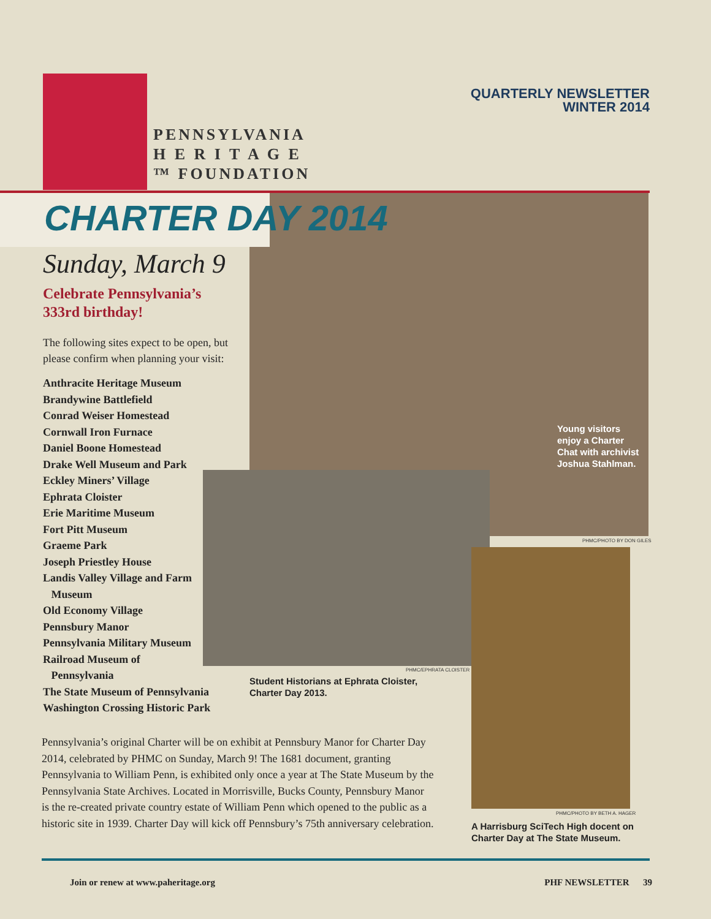PENNSYLVANIA
H E R I T A G E
™ FOUNDATION
QUARTERLY NEWSLETTER
WINTER 2014
CHARTER DAY 2014
Sunday, March 9
Celebrate Pennsylvania’s 333rd birthday!
The following sites expect to be open, but please confirm when planning your visit:
Anthracite Heritage Museum
Brandywine Battlefield
Conrad Weiser Homestead
Cornwall Iron Furnace
Daniel Boone Homestead
Drake Well Museum and Park
Eckley Miners’ Village
Ephrata Cloister
Erie Maritime Museum
Fort Pitt Museum
Graeme Park
Joseph Priestley House
Landis Valley Village and Farm
Museum
Old Economy Village
Pennsbury Manor
Pennsylvania Military Museum
Railroad Museum of
Pennsylvania
The State Museum of Pennsylvania
Washington Crossing Historic Park
Young visitors
enjoy a Charter
Chat with archivist
Joshua Stahlman.
PHMC/PHOTO BY DON GILES
PHMC/EPHRATA CLOISTER
Student Historians at Ephrata Cloister,
Charter Day 2013.
PHMC/PHOTO BY BETH A. HAGER
A Harrisburg SciTech High docent on
Charter Day at The State Museum.
Pennsylvania’s original Charter will be on exhibit at Pennsbury Manor for Charter Day 2014, celebrated by PHMC on Sunday, March 9! The 1681 document, granting Pennsylvania to William Penn, is exhibited only once a year at The State Museum by the Pennsylvania State Archives. Located in Morrisville, Bucks County, Pennsbury Manor is the re-created private country estate of William Penn which opened to the public as a historic site in 1939. Charter Day will kick off Pennsbury’s 75th anniversary celebration.
Join or renew at www.paheritage.org PHF NEWSLETTER 39